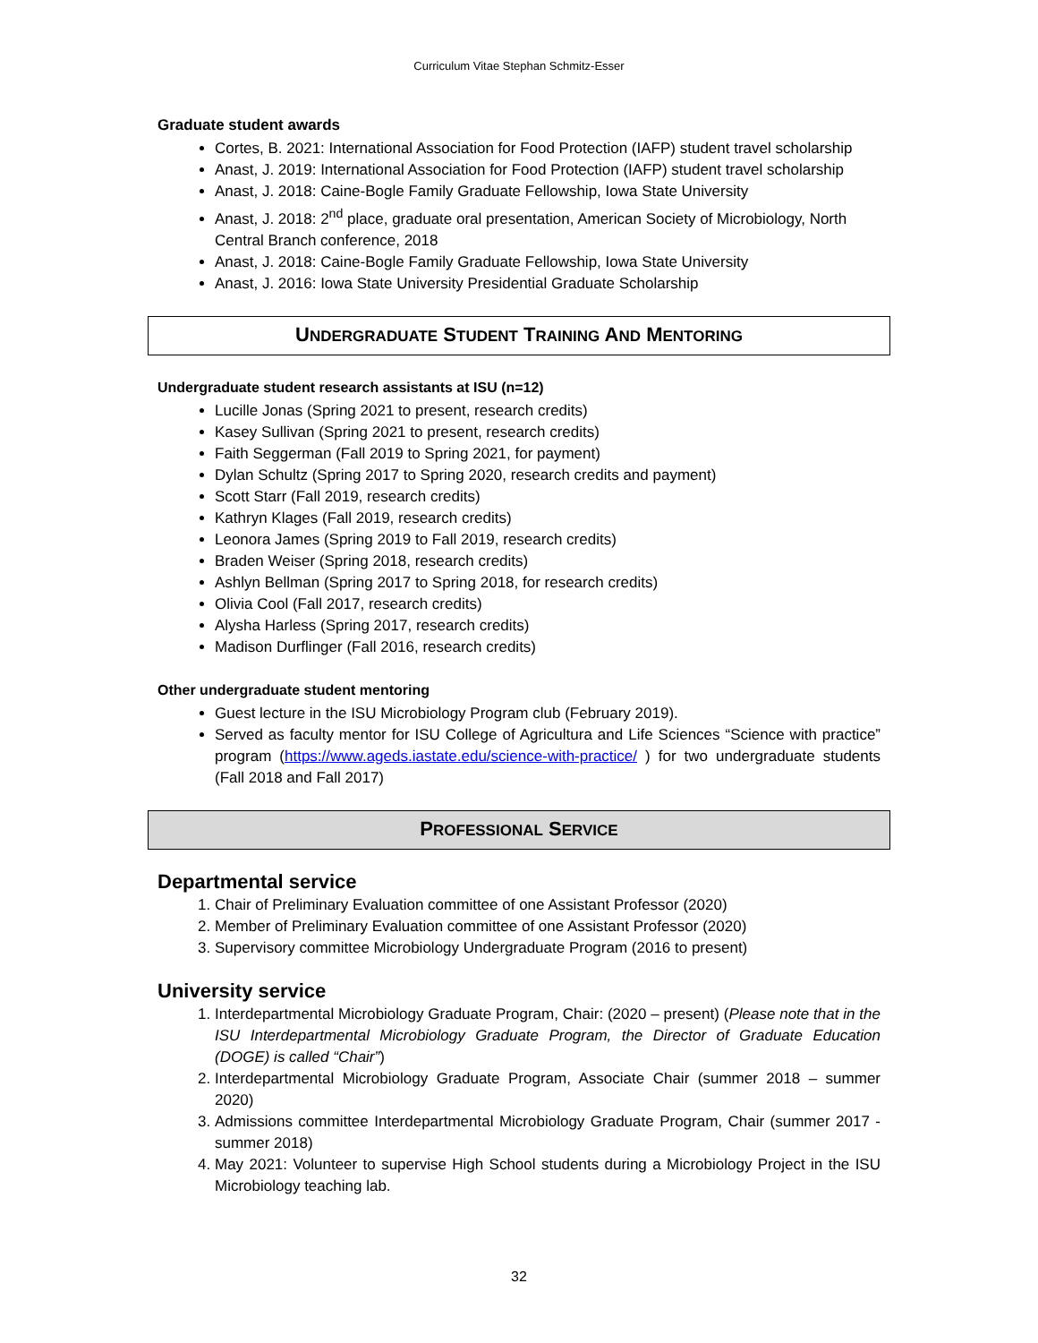Curriculum Vitae Stephan Schmitz-Esser
Graduate student awards
Cortes, B. 2021: International Association for Food Protection (IAFP) student travel scholarship
Anast, J. 2019: International Association for Food Protection (IAFP) student travel scholarship
Anast, J. 2018: Caine-Bogle Family Graduate Fellowship, Iowa State University
Anast, J. 2018: 2<sup>nd</sup> place, graduate oral presentation, American Society of Microbiology, North Central Branch conference, 2018
Anast, J. 2018: Caine-Bogle Family Graduate Fellowship, Iowa State University
Anast, J. 2016: Iowa State University Presidential Graduate Scholarship
UNDERGRADUATE STUDENT TRAINING AND MENTORING
Undergraduate student research assistants at ISU (n=12)
Lucille Jonas (Spring 2021 to present, research credits)
Kasey Sullivan (Spring 2021 to present, research credits)
Faith Seggerman (Fall 2019 to Spring 2021, for payment)
Dylan Schultz (Spring 2017 to Spring 2020, research credits and payment)
Scott Starr (Fall 2019, research credits)
Kathryn Klages (Fall 2019, research credits)
Leonora James (Spring 2019 to Fall 2019, research credits)
Braden Weiser (Spring 2018, research credits)
Ashlyn Bellman (Spring 2017 to Spring 2018, for research credits)
Olivia Cool (Fall 2017, research credits)
Alysha Harless (Spring 2017, research credits)
Madison Durflinger (Fall 2016, research credits)
Other undergraduate student mentoring
Guest lecture in the ISU Microbiology Program club (February 2019).
Served as faculty mentor for ISU College of Agricultura and Life Sciences “Science with practice” program (https://www.ageds.iastate.edu/science-with-practice/ ) for two undergraduate students (Fall 2018 and Fall 2017)
PROFESSIONAL SERVICE
Departmental service
1. Chair of Preliminary Evaluation committee of one Assistant Professor (2020)
2. Member of Preliminary Evaluation committee of one Assistant Professor (2020)
3. Supervisory committee Microbiology Undergraduate Program (2016 to present)
University service
1. Interdepartmental Microbiology Graduate Program, Chair: (2020 – present) (Please note that in the ISU Interdepartmental Microbiology Graduate Program, the Director of Graduate Education (DOGE) is called “Chair”)
2. Interdepartmental Microbiology Graduate Program, Associate Chair (summer 2018 – summer 2020)
3. Admissions committee Interdepartmental Microbiology Graduate Program, Chair (summer 2017 - summer 2018)
4. May 2021: Volunteer to supervise High School students during a Microbiology Project in the ISU Microbiology teaching lab.
32